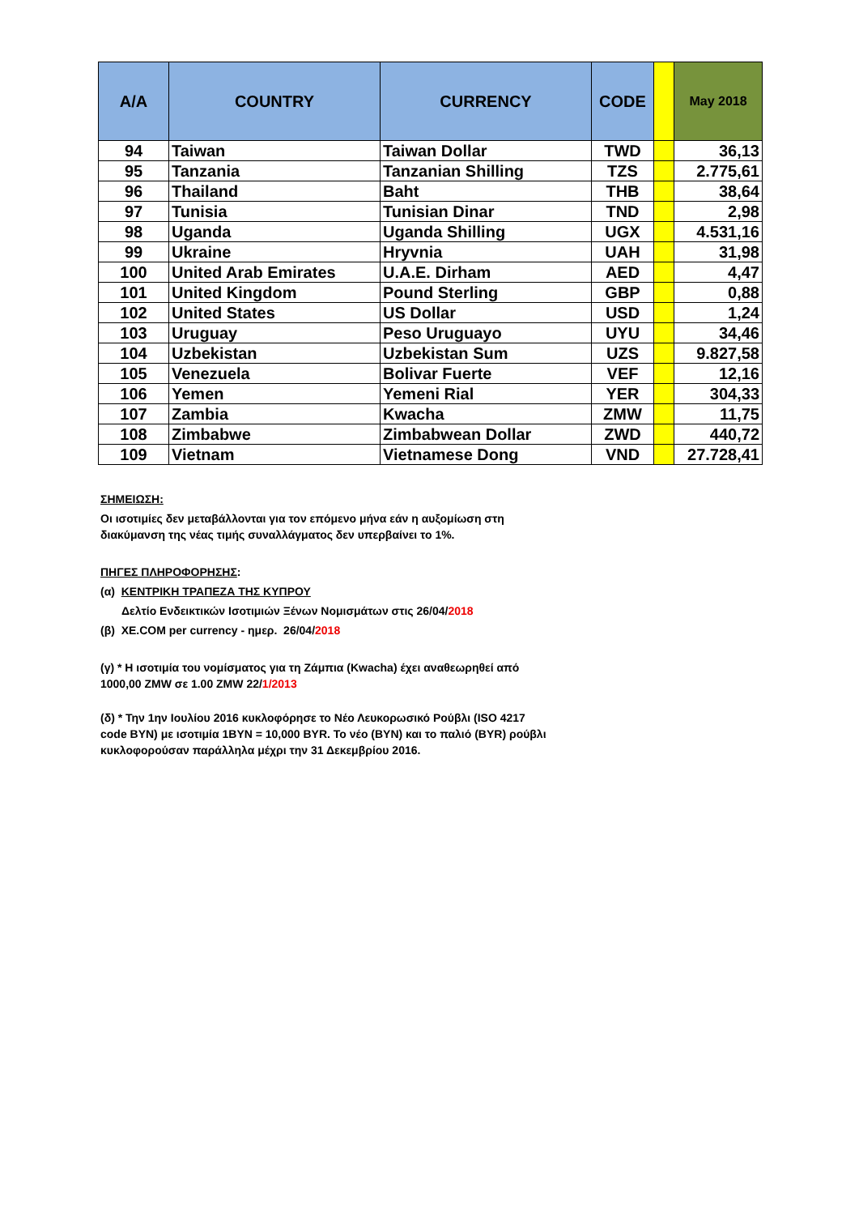| A/A | COUNTRY | CURRENCY | CODE | | May 2018 |
| --- | --- | --- | --- | --- | --- |
| 94 | Taiwan | Taiwan Dollar | TWD | | 36,13 |
| 95 | Tanzania | Tanzanian Shilling | TZS | | 2.775,61 |
| 96 | Thailand | Baht | THB | | 38,64 |
| 97 | Tunisia | Tunisian Dinar | TND | | 2,98 |
| 98 | Uganda | Uganda Shilling | UGX | | 4.531,16 |
| 99 | Ukraine | Hryvnia | UAH | | 31,98 |
| 100 | United Arab Emirates | U.A.E. Dirham | AED | | 4,47 |
| 101 | United Kingdom | Pound Sterling | GBP | | 0,88 |
| 102 | United States | US Dollar | USD | | 1,24 |
| 103 | Uruguay | Peso Uruguayo | UYU | | 34,46 |
| 104 | Uzbekistan | Uzbekistan Sum | UZS | | 9.827,58 |
| 105 | Venezuela | Bolivar Fuerte | VEF | | 12,16 |
| 106 | Yemen | Yemeni Rial | YER | | 304,33 |
| 107 | Zambia | Kwacha | ZMW | | 11,75 |
| 108 | Zimbabwe | Zimbabwean Dollar | ZWD | | 440,72 |
| 109 | Vietnam | Vietnamese Dong | VND | | 27.728,41 |
ΣΗΜΕΙΩΣΗ:
Οι ισοτιμίες δεν μεταβάλλονται για τον επόμενο μήνα εάν η αυξομίωση στη
διακύμανση της νέας τιμής συναλλάγματος δεν υπερβαίνει το 1%.
ΠΗΓΕΣ ΠΛΗΡΟΦΟΡΗΣΗΣ:
(α) ΚΕΝΤΡΙΚΗ ΤΡΑΠΕΖΑ ΤΗΣ ΚΥΠΡΟΥ
Δελτίο Ενδεικτικών Ισοτιμιών Ξένων Νομισμάτων στις 26/04/2018
(β) XE.COM per currency - ημερ. 26/04/2018
(γ) * Η ισοτιμία του νομίσματος για τη Ζάμπια (Kwacha) έχει αναθεωρηθεί από
1000,00 ZMW σε 1.00 ZMW 22/1/2013
(δ) * Την 1ην Ιουλίου 2016 κυκλοφόρησε το Νέο Λευκορωσικό Ρούβλι (ISO 4217
code BYN) με ισοτιμία 1BYN = 10,000 BYR. Το νέο (BYN) και το παλιό (BYR) ρούβλι
κυκλοφορούσαν παράλληλα μέχρι την 31 Δεκεμβρίου 2016.